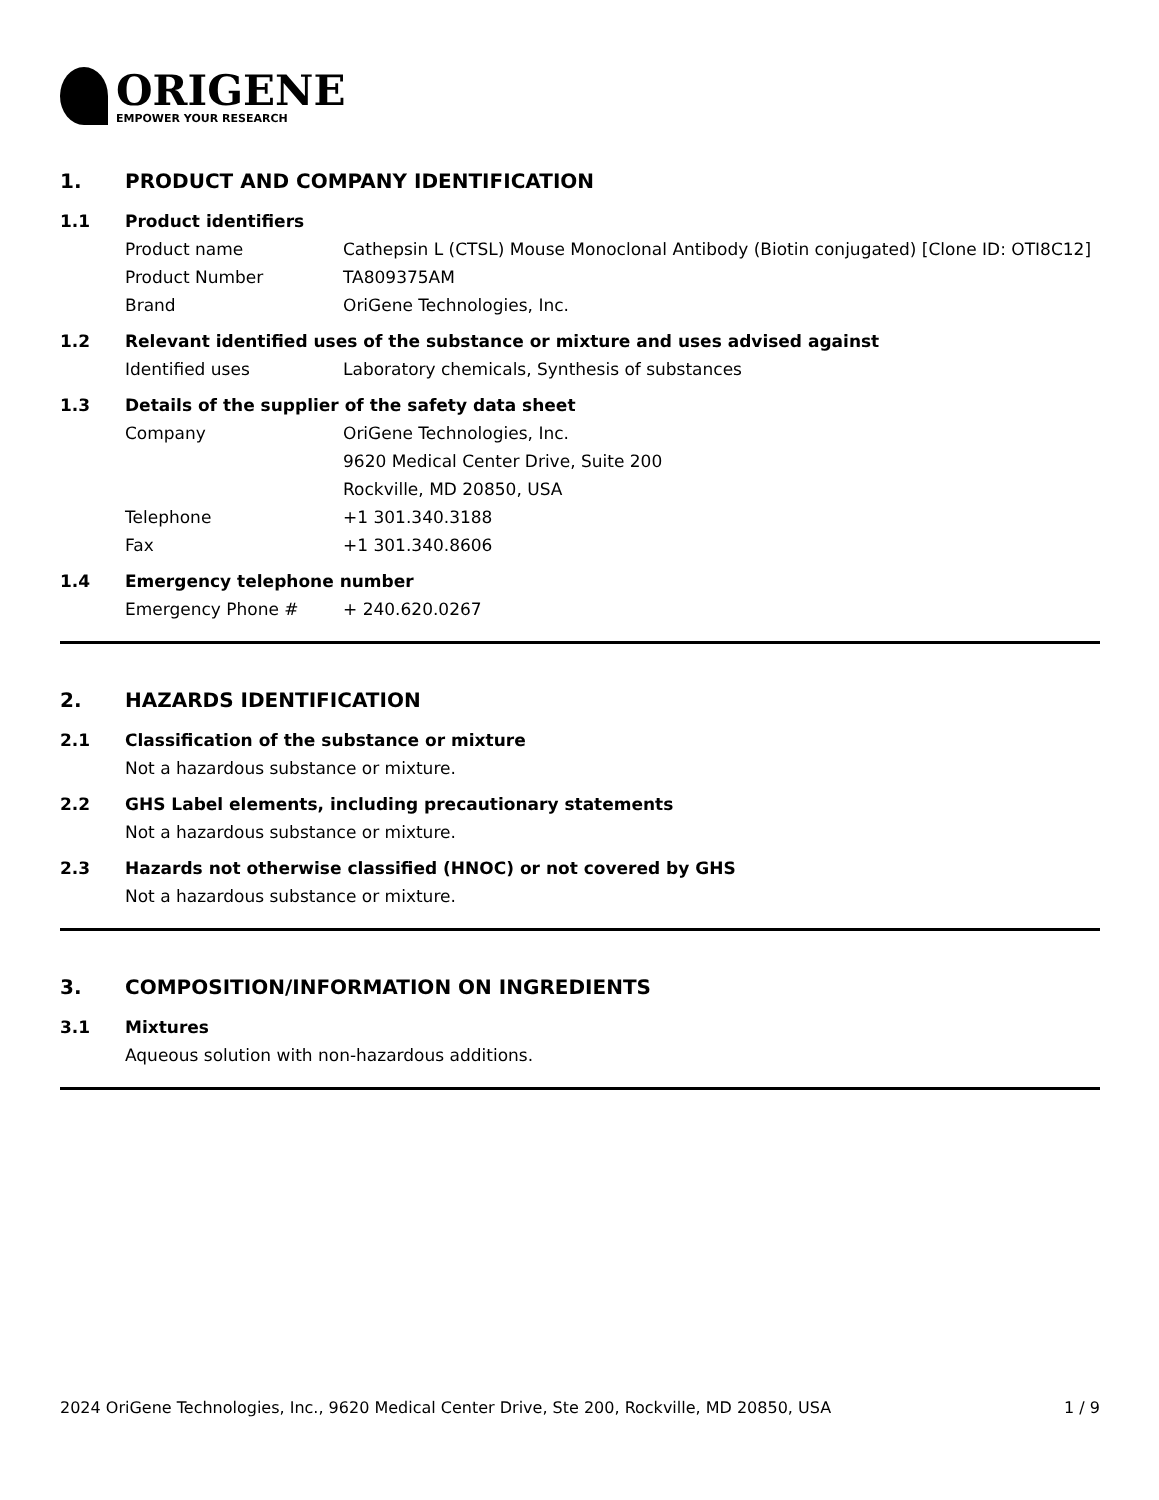ORIGENE
EMPOWER YOUR RESEARCH
1. PRODUCT AND COMPANY IDENTIFICATION
1.1 Product identifiers
Product name Cathepsin L (CTSL) Mouse Monoclonal Antibody (Biotin conjugated) [Clone ID: OTI8C12]
Product Number TA809375AM
Brand OriGene Technologies, Inc.
1.2 Relevant identified uses of the substance or mixture and uses advised against
Identified uses Laboratory chemicals, Synthesis of substances
1.3 Details of the supplier of the safety data sheet
Company OriGene Technologies, Inc.
9620 Medical Center Drive, Suite 200
Rockville, MD 20850, USA
Telephone +1 301.340.3188
Fax +1 301.340.8606
1.4 Emergency telephone number
Emergency Phone # + 240.620.0267
2. HAZARDS IDENTIFICATION
2.1 Classification of the substance or mixture
Not a hazardous substance or mixture.
2.2 GHS Label elements, including precautionary statements
Not a hazardous substance or mixture.
2.3 Hazards not otherwise classified (HNOC) or not covered by GHS
Not a hazardous substance or mixture.
3. COMPOSITION/INFORMATION ON INGREDIENTS
3.1 Mixtures
Aqueous solution with non-hazardous additions.
2024 OriGene Technologies, Inc., 9620 Medical Center Drive, Ste 200, Rockville, MD 20850, USA 1 / 9